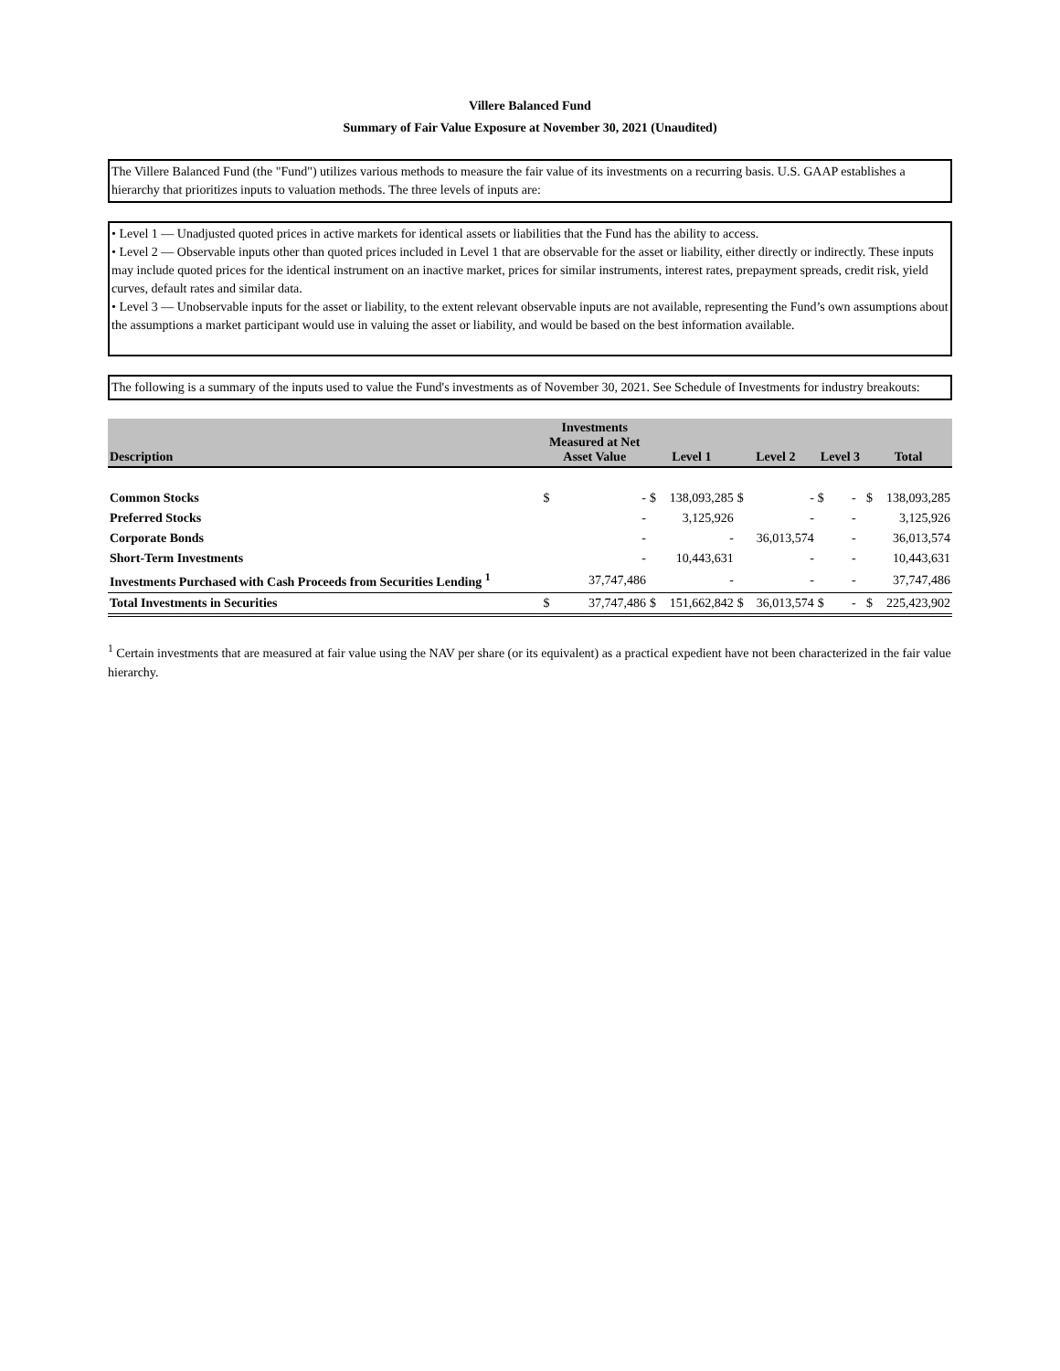Villere Balanced Fund
Summary of Fair Value Exposure at November 30, 2021 (Unaudited)
The Villere Balanced Fund (the "Fund") utilizes various methods to measure the fair value of its investments on a recurring basis. U.S. GAAP establishes a hierarchy that prioritizes inputs to valuation methods. The three levels of inputs are:
• Level 1 — Unadjusted quoted prices in active markets for identical assets or liabilities that the Fund has the ability to access.
• Level 2 — Observable inputs other than quoted prices included in Level 1 that are observable for the asset or liability, either directly or indirectly. These inputs may include quoted prices for the identical instrument on an inactive market, prices for similar instruments, interest rates, prepayment spreads, credit risk, yield curves, default rates and similar data.
• Level 3 — Unobservable inputs for the asset or liability, to the extent relevant observable inputs are not available, representing the Fund’s own assumptions about the assumptions a market participant would use in valuing the asset or liability, and would be based on the best information available.
The following is a summary of the inputs used to value the Fund's investments as of November 30, 2021. See Schedule of Investments for industry breakouts:
| Description | Investments Measured at Net Asset Value | | Level 1 | | Level 2 | | Level 3 | | Total | |
| --- | --- | --- | --- | --- | --- | --- | --- | --- | --- | --- |
| Common Stocks | $ | - | $ | 138,093,285 | $ | - | $ | - | $ | 138,093,285 |
| Preferred Stocks | | - | | 3,125,926 | | - | | - | | 3,125,926 |
| Corporate Bonds | | - | | - | | 36,013,574 | | - | | 36,013,574 |
| Short-Term Investments | | - | | 10,443,631 | | - | | - | | 10,443,631 |
| Investments Purchased with Cash Proceeds from Securities Lending <sup>1</sup> | | 37,747,486 | | - | | - | | - | | 37,747,486 |
| Total Investments in Securities | $ | 37,747,486 | $ | 151,662,842 | $ | 36,013,574 | $ | - | $ | 225,423,902 |
<sup>1</sup> Certain investments that are measured at fair value using the NAV per share (or its equivalent) as a practical expedient have not been characterized in the fair value hierarchy.